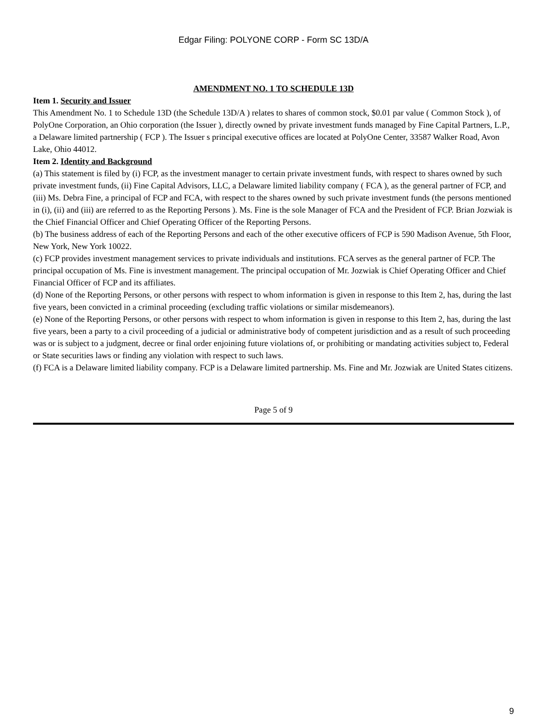Edgar Filing: POLYONE CORP - Form SC 13D/A
AMENDMENT NO. 1 TO SCHEDULE 13D
Item 1. Security and Issuer
This Amendment No. 1 to Schedule 13D (the Schedule 13D/A ) relates to shares of common stock, $0.01 par value ( Common Stock ), of PolyOne Corporation, an Ohio corporation (the Issuer ), directly owned by private investment funds managed by Fine Capital Partners, L.P., a Delaware limited partnership ( FCP ). The Issuer s principal executive offices are located at PolyOne Center, 33587 Walker Road, Avon Lake, Ohio 44012.
Item 2. Identity and Background
(a) This statement is filed by (i) FCP, as the investment manager to certain private investment funds, with respect to shares owned by such private investment funds, (ii) Fine Capital Advisors, LLC, a Delaware limited liability company ( FCA ), as the general partner of FCP, and (iii) Ms. Debra Fine, a principal of FCP and FCA, with respect to the shares owned by such private investment funds (the persons mentioned in (i), (ii) and (iii) are referred to as the Reporting Persons ). Ms. Fine is the sole Manager of FCA and the President of FCP. Brian Jozwiak is the Chief Financial Officer and Chief Operating Officer of the Reporting Persons.
(b) The business address of each of the Reporting Persons and each of the other executive officers of FCP is 590 Madison Avenue, 5th Floor, New York, New York 10022.
(c) FCP provides investment management services to private individuals and institutions. FCA serves as the general partner of FCP. The principal occupation of Ms. Fine is investment management. The principal occupation of Mr. Jozwiak is Chief Operating Officer and Chief Financial Officer of FCP and its affiliates.
(d) None of the Reporting Persons, or other persons with respect to whom information is given in response to this Item 2, has, during the last five years, been convicted in a criminal proceeding (excluding traffic violations or similar misdemeanors).
(e) None of the Reporting Persons, or other persons with respect to whom information is given in response to this Item 2, has, during the last five years, been a party to a civil proceeding of a judicial or administrative body of competent jurisdiction and as a result of such proceeding was or is subject to a judgment, decree or final order enjoining future violations of, or prohibiting or mandating activities subject to, Federal or State securities laws or finding any violation with respect to such laws.
(f) FCA is a Delaware limited liability company. FCP is a Delaware limited partnership. Ms. Fine and Mr. Jozwiak are United States citizens.
Page 5 of 9
9